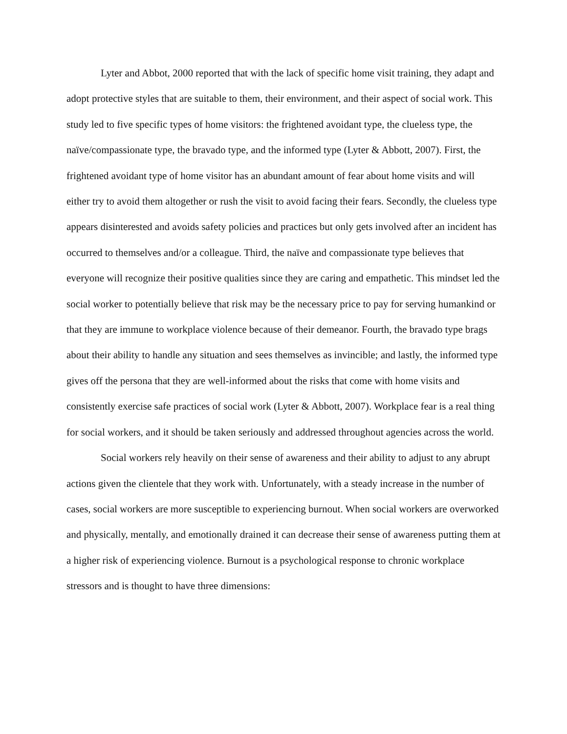Lyter and Abbot, 2000 reported that with the lack of specific home visit training, they adapt and adopt protective styles that are suitable to them, their environment, and their aspect of social work. This study led to five specific types of home visitors: the frightened avoidant type, the clueless type, the naïve/compassionate type, the bravado type, and the informed type (Lyter & Abbott, 2007). First, the frightened avoidant type of home visitor has an abundant amount of fear about home visits and will either try to avoid them altogether or rush the visit to avoid facing their fears. Secondly, the clueless type appears disinterested and avoids safety policies and practices but only gets involved after an incident has occurred to themselves and/or a colleague. Third, the naïve and compassionate type believes that everyone will recognize their positive qualities since they are caring and empathetic. This mindset led the social worker to potentially believe that risk may be the necessary price to pay for serving humankind or that they are immune to workplace violence because of their demeanor. Fourth, the bravado type brags about their ability to handle any situation and sees themselves as invincible; and lastly, the informed type gives off the persona that they are well-informed about the risks that come with home visits and consistently exercise safe practices of social work (Lyter & Abbott, 2007). Workplace fear is a real thing for social workers, and it should be taken seriously and addressed throughout agencies across the world.
Social workers rely heavily on their sense of awareness and their ability to adjust to any abrupt actions given the clientele that they work with. Unfortunately, with a steady increase in the number of cases, social workers are more susceptible to experiencing burnout. When social workers are overworked and physically, mentally, and emotionally drained it can decrease their sense of awareness putting them at a higher risk of experiencing violence. Burnout is a psychological response to chronic workplace stressors and is thought to have three dimensions: